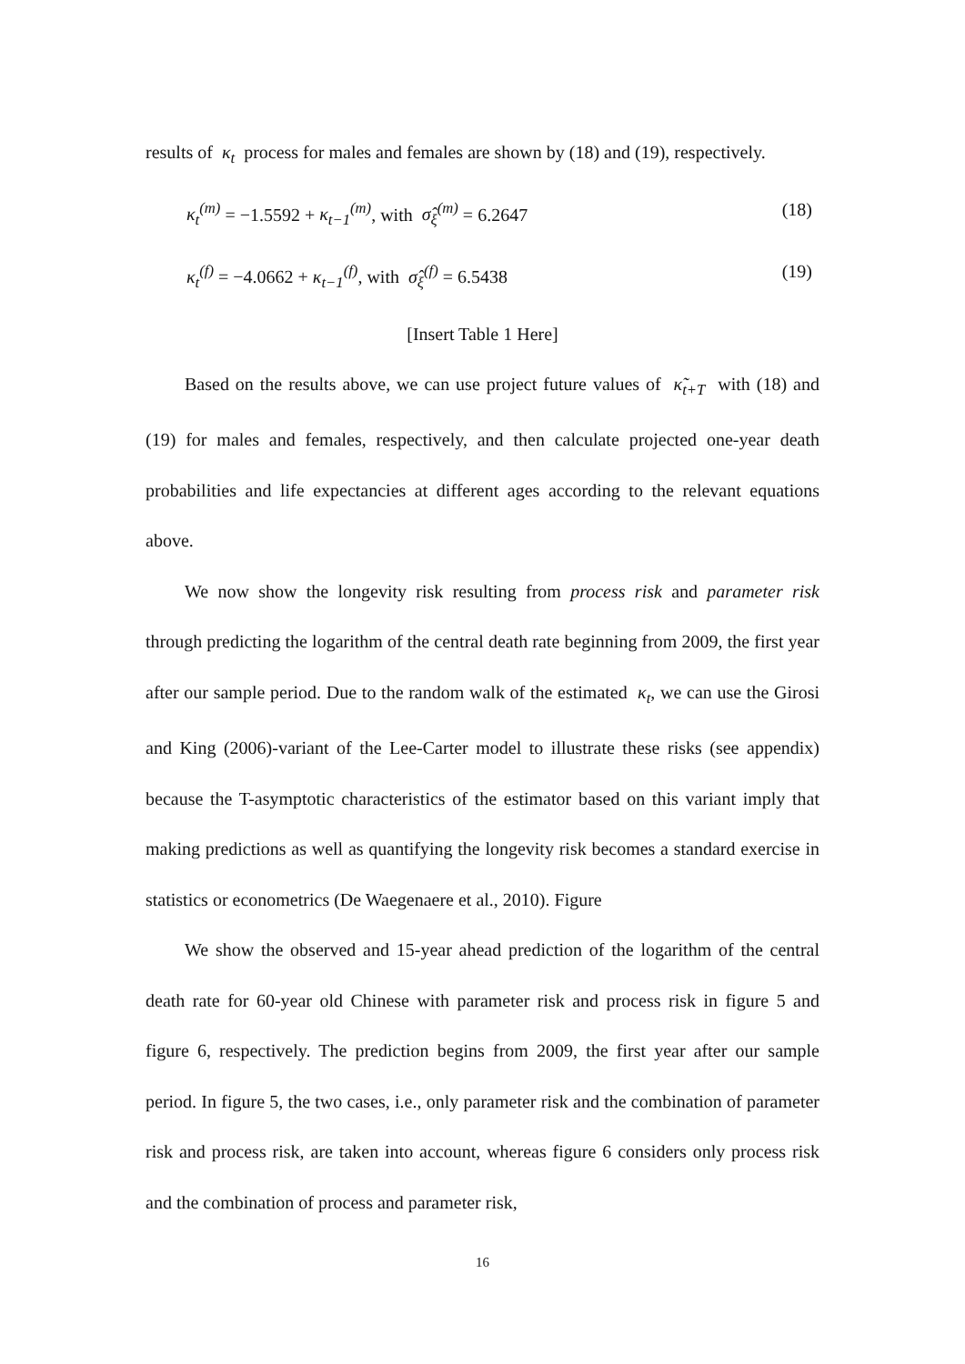results of κ<sub>t</sub> process for males and females are shown by (18) and (19), respectively.
κ<sub>t</sub><sup>(m)</sup> = −1.5592 + κ<sub>t−1</sub><sup>(m)</sup>, with σ̂<sub>ξ</sub><sup>(m)</sup> = 6.2647 (18)
κ<sub>t</sub><sup>(f)</sup> = −4.0662 + κ<sub>t−1</sub><sup>(f)</sup>, with σ̂<sub>ξ</sub><sup>(f)</sup> = 6.5438 (19)
[Insert Table 1 Here]
Based on the results above, we can use project future values of κ̃<sub>t+T</sub> with (18) and (19) for males and females, respectively, and then calculate projected one-year death probabilities and life expectancies at different ages according to the relevant equations above.
We now show the longevity risk resulting from process risk and parameter risk through predicting the logarithm of the central death rate beginning from 2009, the first year after our sample period. Due to the random walk of the estimated κ<sub>t</sub>, we can use the Girosi and King (2006)-variant of the Lee-Carter model to illustrate these risks (see appendix) because the T-asymptotic characteristics of the estimator based on this variant imply that making predictions as well as quantifying the longevity risk becomes a standard exercise in statistics or econometrics (De Waegenaere et al., 2010). Figure
We show the observed and 15-year ahead prediction of the logarithm of the central death rate for 60-year old Chinese with parameter risk and process risk in figure 5 and figure 6, respectively. The prediction begins from 2009, the first year after our sample period. In figure 5, the two cases, i.e., only parameter risk and the combination of parameter risk and process risk, are taken into account, whereas figure 6 considers only process risk and the combination of process and parameter risk,
16